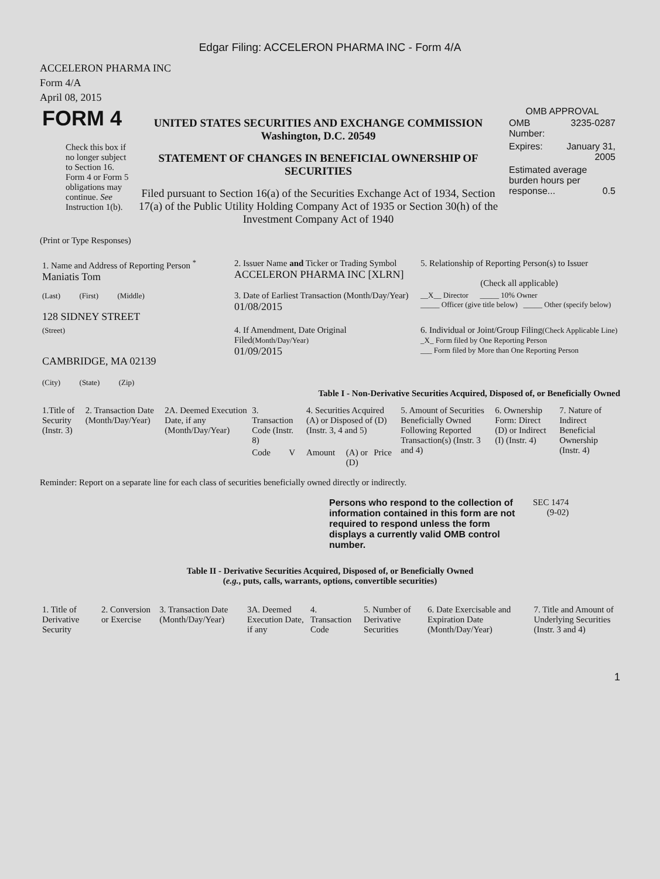Edgar Filing: ACCELERON PHARMA INC - Form 4/A
ACCELERON PHARMA INC
Form 4/A
April 08, 2015
| FORM 4 Check this box if no longer subject to Section 16. Form 4 or Form 5 obligations may continue. See Instruction 1(b). | UNITED STATES SECURITIES AND EXCHANGE COMMISSION Washington, D.C. 20549 STATEMENT OF CHANGES IN BENEFICIAL OWNERSHIP OF SECURITIES Filed pursuant to Section 16(a) of the Securities Exchange Act of 1934, Section 17(a) of the Public Utility Holding Company Act of 1935 or Section 30(h) of the Investment Company Act of 1940 | OMB APPROVAL / OMB Number: / 3235-0287 / / Expires: / January 31, 2005 / / Estimated average burden hours per response... 0.5 / / |
(Print or Type Responses)
| 1. Name and Address of Reporting Person <sup>*</sup> Maniatis Tom | 2. Issuer Name and Ticker or Trading Symbol ACCELERON PHARMA INC [XLRN] | 5. Relationship of Reporting Person(s) to Issuer (Check all applicable) |
| (Last) (First) (Middle) 128 SIDNEY STREET | 3. Date of Earliest Transaction (Month/Day/Year) 01/08/2015 | __X__ Director _____ 10% Owner _____ Officer (give title below) _____ Other (specify below) |
| (Street) CAMBRIDGE, MA 02139 (City) (State) (Zip) | 4. If Amendment, Date Original Filed (Month/Day/Year) 01/09/2015 | 6. Individual or Joint/Group Filing (Check Applicable Line) _X_ Form filed by One Reporting Person ___ Form filed by More than One Reporting Person |
Table I - Non-Derivative Securities Acquired, Disposed of, or Beneficially Owned
| 1.Title of Security (Instr. 3) | 2. Transaction Date (Month/Day/Year) | 2A. Deemed Execution Date, if any (Month/Day/Year) | 3. Transaction Code (Instr. 8) | | 4. Securities Acquired (A) or Disposed of (D) (Instr. 3, 4 and 5) | | | 5. Amount of Securities Beneficially Owned Following Reported Transaction(s) (Instr. 3 and 4) | 6. Ownership Form: Direct (D) or Indirect (I) (Instr. 4) | 7. Nature of Indirect Beneficial Ownership (Instr. 4) |
| --- | --- | --- | --- | --- | --- | --- | --- | --- | --- | --- |
| | | | Code | V | Amount | (A) or (D) | Price | | | |
Reminder: Report on a separate line for each class of securities beneficially owned directly or indirectly.
| Persons who respond to the collection of information contained in this form are not required to respond unless the form displays a currently valid OMB control number. | SEC 1474 (9-02) |
Table II - Derivative Securities Acquired, Disposed of, or Beneficially Owned
(e.g., puts, calls, warrants, options, convertible securities)
| 1. Title of Derivative Security | 2. Conversion or Exercise | 3. Transaction Date (Month/Day/Year) | 3A. Deemed Execution Date, if any | 4. Transaction Code | 5. Number of Derivative Securities | 6. Date Exercisable and Expiration Date (Month/Day/Year) | 7. Title and Amount of Underlying Securities (Instr. 3 and 4) |
| --- | --- | --- | --- | --- | --- | --- | --- |
1